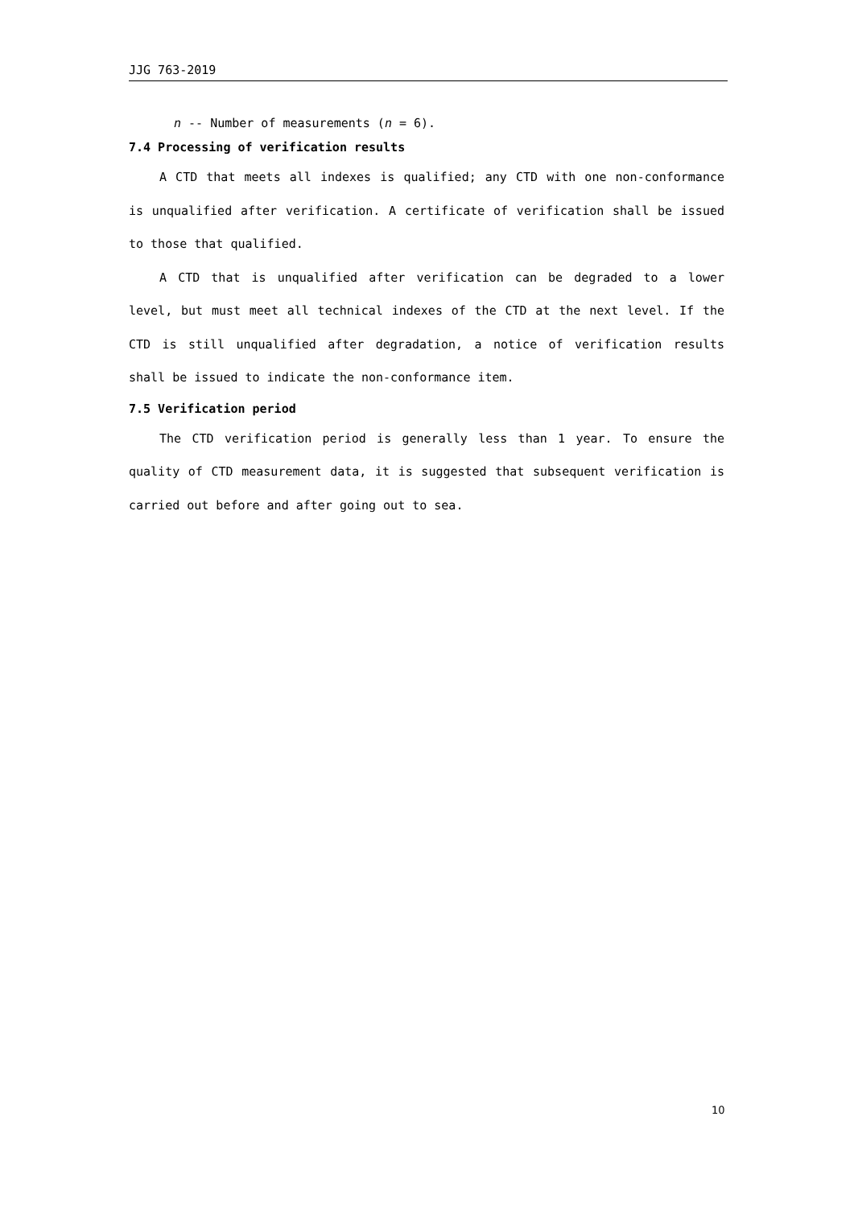JJG 763-2019
n -- Number of measurements (n = 6).
7.4 Processing of verification results
A CTD that meets all indexes is qualified; any CTD with one non-conformance is unqualified after verification. A certificate of verification shall be issued to those that qualified.
A CTD that is unqualified after verification can be degraded to a lower level, but must meet all technical indexes of the CTD at the next level. If the CTD is still unqualified after degradation, a notice of verification results shall be issued to indicate the non-conformance item.
7.5 Verification period
The CTD verification period is generally less than 1 year. To ensure the quality of CTD measurement data, it is suggested that subsequent verification is carried out before and after going out to sea.
10